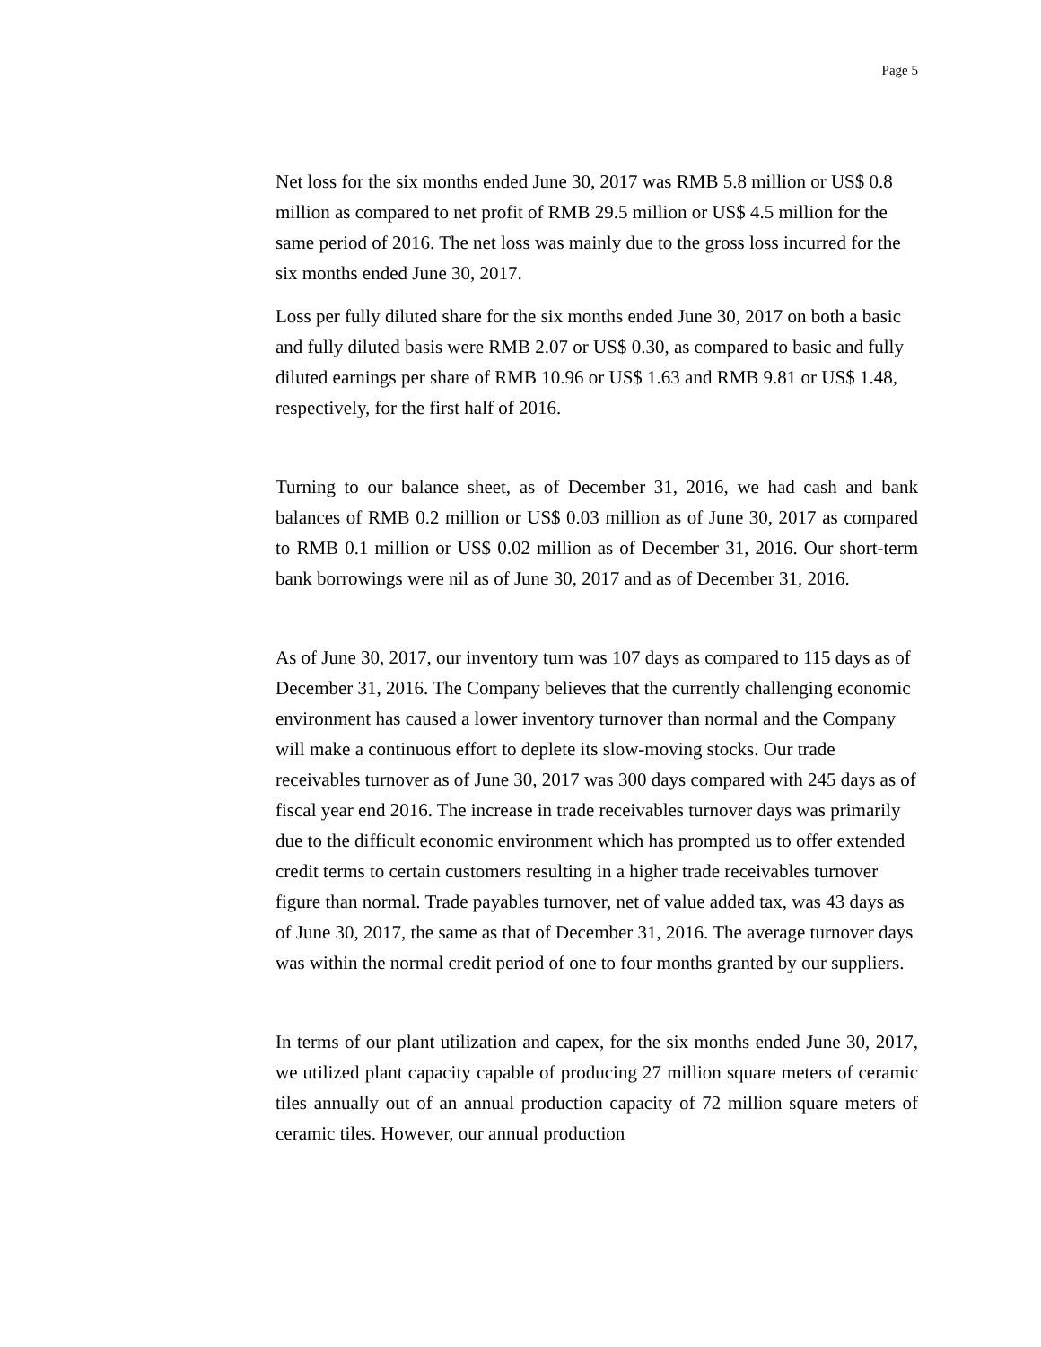Page 5
Net loss for the six months ended June 30, 2017 was RMB 5.8 million or US$ 0.8 million as compared to net profit of RMB 29.5 million or US$ 4.5 million for the same period of 2016. The net loss was mainly due to the gross loss incurred for the six months ended June 30, 2017.
Loss per fully diluted share for the six months ended June 30, 2017 on both a basic and fully diluted basis were RMB 2.07 or US$ 0.30, as compared to basic and fully diluted earnings per share of RMB 10.96 or US$ 1.63 and RMB 9.81 or US$ 1.48, respectively, for the first half of 2016.
Turning to our balance sheet, as of December 31, 2016, we had cash and bank balances of RMB 0.2 million or US$ 0.03 million as of June 30, 2017 as compared to RMB 0.1 million or US$ 0.02 million as of December 31, 2016. Our short-term bank borrowings were nil as of June 30, 2017 and as of December 31, 2016.
As of June 30, 2017, our inventory turn was 107 days as compared to 115 days as of December 31, 2016. The Company believes that the currently challenging economic environment has caused a lower inventory turnover than normal and the Company will make a continuous effort to deplete its slow-moving stocks. Our trade receivables turnover as of June 30, 2017 was 300 days compared with 245 days as of fiscal year end 2016. The increase in trade receivables turnover days was primarily due to the difficult economic environment which has prompted us to offer extended credit terms to certain customers resulting in a higher trade receivables turnover figure than normal. Trade payables turnover, net of value added tax, was 43 days as of June 30, 2017, the same as that of December 31, 2016. The average turnover days was within the normal credit period of one to four months granted by our suppliers.
In terms of our plant utilization and capex, for the six months ended June 30, 2017, we utilized plant capacity capable of producing 27 million square meters of ceramic tiles annually out of an annual production capacity of 72 million square meters of ceramic tiles. However, our annual production